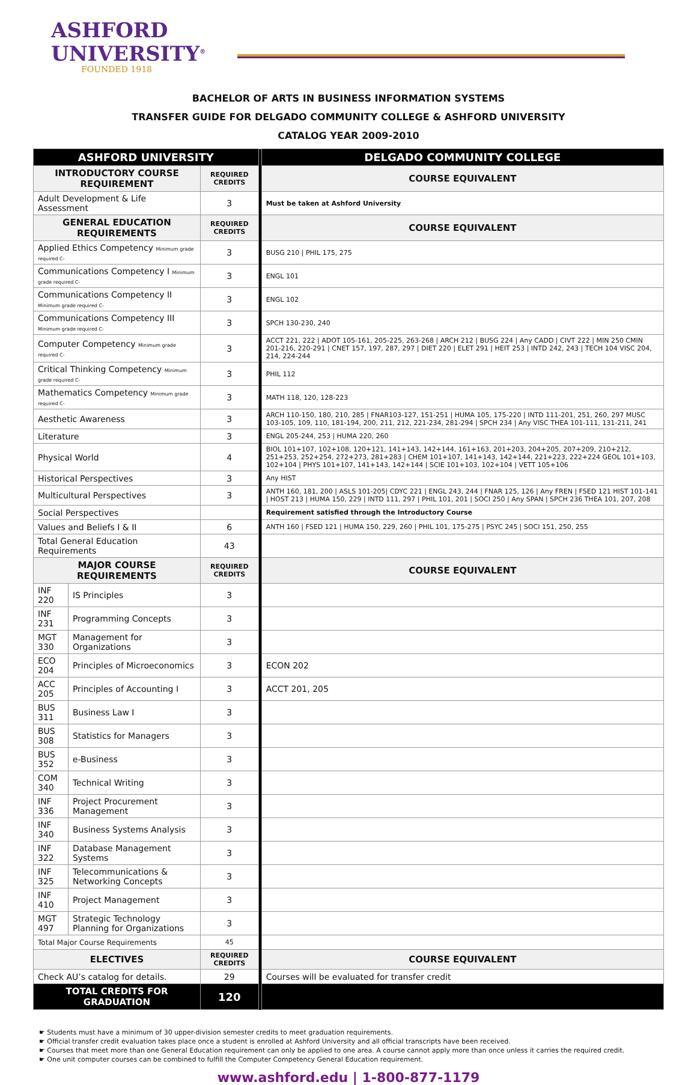ASHFORD
UNIVERSITY<sup>®</sup>
FOUNDED 1918
BACHELOR OF ARTS IN BUSINESS INFORMATION SYSTEMS
TRANSFER GUIDE FOR DELGADO COMMUNITY COLLEGE & ASHFORD UNIVERSITY
CATALOG YEAR 2009-2010
| ASHFORD UNIVERSITY | | | | DELGADO COMMUNITY COLLEGE |
| INTRODUCTORY COURSE REQUIREMENT | | REQUIRED CREDITS | | COURSE EQUIVALENT |
| Adult Development & Life Assessment | | 3 | | Must be taken at Ashford University |
| GENERAL EDUCATION REQUIREMENTS | | REQUIRED CREDITS | | COURSE EQUIVALENT |
| Applied Ethics Competency Minimum grade required C- | | 3 | | BUSG 210 / PHIL 175, 275 |
| Communications Competency I Minimum grade required C- | | 3 | | ENGL 101 |
| Communications Competency II Minimum grade required C- | | 3 | | ENGL 102 |
| Communications Competency III Minimum grade required C- | | 3 | | SPCH 130-230, 240 |
| Computer Competency Minimum grade required C- | | 3 | | ACCT 221, 222 / ADOT 105-161, 205-225, 263-268 / ARCH 212 / BUSG 224 / Any CADD / CIVT 222 / MIN 250 CMIN 201-216, 220-291 / CNET 157, 197, 287, 297 / DIET 220 / ELET 291 / HEIT 253 / INTD 242, 243 / TECH 104 VISC 204, 214, 224-244 |
| Critical Thinking Competency Minimum grade required C- | | 3 | | PHIL 112 |
| Mathematics Competency Minimum grade required C- | | 3 | | MATH 118, 120, 128-223 |
| Aesthetic Awareness | | 3 | | ARCH 110-150, 180, 210, 285 / FNAR103-127, 151-251 / HUMA 105, 175-220 / INTD 111-201, 251, 260, 297 MUSC 103-105, 109, 110, 181-194, 200, 211, 212, 221-234, 281-294 / SPCH 234 / Any VISC THEA 101-111, 131-211, 241 |
| Literature | | 3 | | ENGL 205-244, 253 / HUMA 220, 260 |
| Physical World | | 4 | | BIOL 101+107, 102+108, 120+121, 141+143, 142+144, 161+163, 201+203, 204+205, 207+209, 210+212, 251+253, 252+254, 272+273, 281+283 / CHEM 101+107, 141+143, 142+144, 221+223, 222+224 GEOL 101+103, 102+104 / PHYS 101+107, 141+143, 142+144 / SCIE 101+103, 102+104 / VETT 105+106 |
| Historical Perspectives | | 3 | | Any HIST |
| Multicultural Perspectives | | 3 | | ANTH 160, 181, 200 / ASLS 101-205/ CDYC 221 / ENGL 243, 244 / FNAR 125, 126 / Any FREN / FSED 121 HIST 101-141 / HOST 213 / HUMA 150, 229 / INTD 111, 297 / PHIL 101, 201 / SOCI 250 / Any SPAN / SPCH 236 THEA 101, 207, 208 |
| Social Perspectives | | | | Requirement satisfied through the Introductory Course |
| Values and Beliefs I & II | | 6 | | ANTH 160 / FSED 121 / HUMA 150, 229, 260 / PHIL 101, 175-275 / PSYC 245 / SOCI 151, 250, 255 |
| Total General Education Requirements | | 43 | | |
| MAJOR COURSE REQUIREMENTS | | REQUIRED CREDITS | | COURSE EQUIVALENT |
| INF 220 | IS Principles | 3 | | |
| INF 231 | Programming Concepts | 3 | | |
| MGT 330 | Management for Organizations | 3 | | |
| ECO 204 | Principles of Microeconomics | 3 | | ECON 202 |
| ACC 205 | Principles of Accounting I | 3 | | ACCT 201, 205 |
| BUS 311 | Business Law I | 3 | | |
| BUS 308 | Statistics for Managers | 3 | | |
| BUS 352 | e-Business | 3 | | |
| COM 340 | Technical Writing | 3 | | |
| INF 336 | Project Procurement Management | 3 | | |
| INF 340 | Business Systems Analysis | 3 | | |
| INF 322 | Database Management Systems | 3 | | |
| INF 325 | Telecommunications & Networking Concepts | 3 | | |
| INF 410 | Project Management | 3 | | |
| MGT 497 | Strategic Technology Planning for Organizations | 3 | | |
| Total Major Course Requirements | | 45 | | |
| ELECTIVES | | REQUIRED CREDITS | | COURSE EQUIVALENT |
| Check AU’s catalog for details. | | 29 | | Courses will be evaluated for transfer credit |
| TOTAL CREDITS FOR GRADUATION | | 120 | | |
☛ Students must have a minimum of 30 upper-division semester credits to meet graduation requirements.
☛ Official transfer credit evaluation takes place once a student is enrolled at Ashford University and all official transcripts have been received.
☛ Courses that meet more than one General Education requirement can only be applied to one area. A course cannot apply more than once unless it carries the required credit.
☛ One unit computer courses can be combined to fulfill the Computer Competency General Education requirement.
www.ashford.edu | 1-800-877-1179